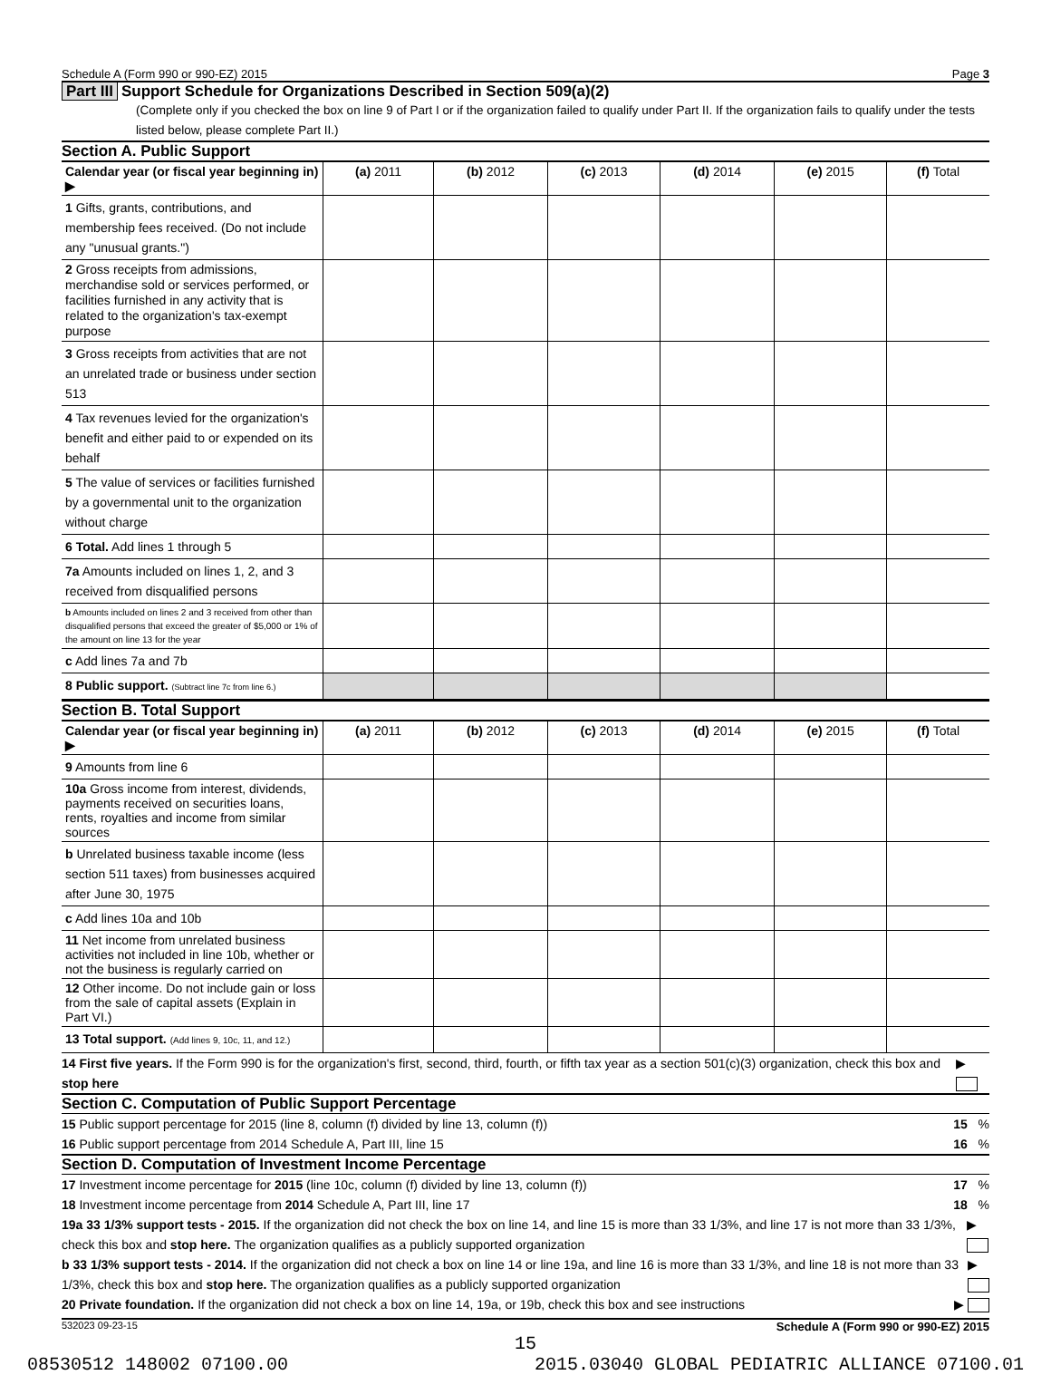Schedule A (Form 990 or 990-EZ) 2015 Page 3
Part III Support Schedule for Organizations Described in Section 509(a)(2)
(Complete only if you checked the box on line 9 of Part I or if the organization failed to qualify under Part II. If the organization fails to qualify under the tests listed below, please complete Part II.)
Section A. Public Support
| Calendar year (or fiscal year beginning in) ▶ | (a) 2011 | (b) 2012 | (c) 2013 | (d) 2014 | (e) 2015 | (f) Total |
| --- | --- | --- | --- | --- | --- | --- |
| 1 Gifts, grants, contributions, and membership fees received. (Do not include any "unusual grants.") | | | | | | |
| 2 Gross receipts from admissions, merchandise sold or services performed, or facilities furnished in any activity that is related to the organization's tax-exempt purpose | | | | | | |
| 3 Gross receipts from activities that are not an unrelated trade or business under section 513 | | | | | | |
| 4 Tax revenues levied for the organization's benefit and either paid to or expended on its behalf | | | | | | |
| 5 The value of services or facilities furnished by a governmental unit to the organization without charge | | | | | | |
| 6 Total. Add lines 1 through 5 | | | | | | |
| 7a Amounts included on lines 1, 2, and 3 received from disqualified persons | | | | | | |
| b Amounts included on lines 2 and 3 received from other than disqualified persons that exceed the greater of $5,000 or 1% of the amount on line 13 for the year | | | | | | |
| c Add lines 7a and 7b | | | | | | |
| 8 Public support. (Subtract line 7c from line 6.) | | | | | | |
Section B. Total Support
| Calendar year (or fiscal year beginning in) ▶ | (a) 2011 | (b) 2012 | (c) 2013 | (d) 2014 | (e) 2015 | (f) Total |
| --- | --- | --- | --- | --- | --- | --- |
| 9 Amounts from line 6 | | | | | | |
| 10a Gross income from interest, dividends, payments received on securities loans, rents, royalties and income from similar sources | | | | | | |
| b Unrelated business taxable income (less section 511 taxes) from businesses acquired after June 30, 1975 | | | | | | |
| c Add lines 10a and 10b | | | | | | |
| 11 Net income from unrelated business activities not included in line 10b, whether or not the business is regularly carried on | | | | | | |
| 12 Other income. Do not include gain or loss from the sale of capital assets (Explain in Part VI.) | | | | | | |
| 13 Total support. (Add lines 9, 10c, 11, and 12.) | | | | | | |
14 First five years. If the Form 990 is for the organization's first, second, third, fourth, or fifth tax year as a section 501(c)(3) organization, check this box and stop here ▶
Section C. Computation of Public Support Percentage
15 Public support percentage for 2015 (line 8, column (f) divided by line 13, column (f)) 15 %
16 Public support percentage from 2014 Schedule A, Part III, line 15 16 %
Section D. Computation of Investment Income Percentage
17 Investment income percentage for 2015 (line 10c, column (f) divided by line 13, column (f)) 17 %
18 Investment income percentage from 2014 Schedule A, Part III, line 17 18 %
19a 33 1/3% support tests - 2015. If the organization did not check the box on line 14, and line 15 is more than 33 1/3%, and line 17 is not more than 33 1/3%, check this box and stop here. The organization qualifies as a publicly supported organization ▶
b 33 1/3% support tests - 2014. If the organization did not check a box on line 14 or line 19a, and line 16 is more than 33 1/3%, and line 18 is not more than 33 1/3%, check this box and stop here. The organization qualifies as a publicly supported organization ▶
20 Private foundation. If the organization did not check a box on line 14, 19a, or 19b, check this box and see instructions ▶
532023 09-23-15 Schedule A (Form 990 or 990-EZ) 2015
15
08530512 148002 07100.00 2015.03040 GLOBAL PEDIATRIC ALLIANCE 07100.01